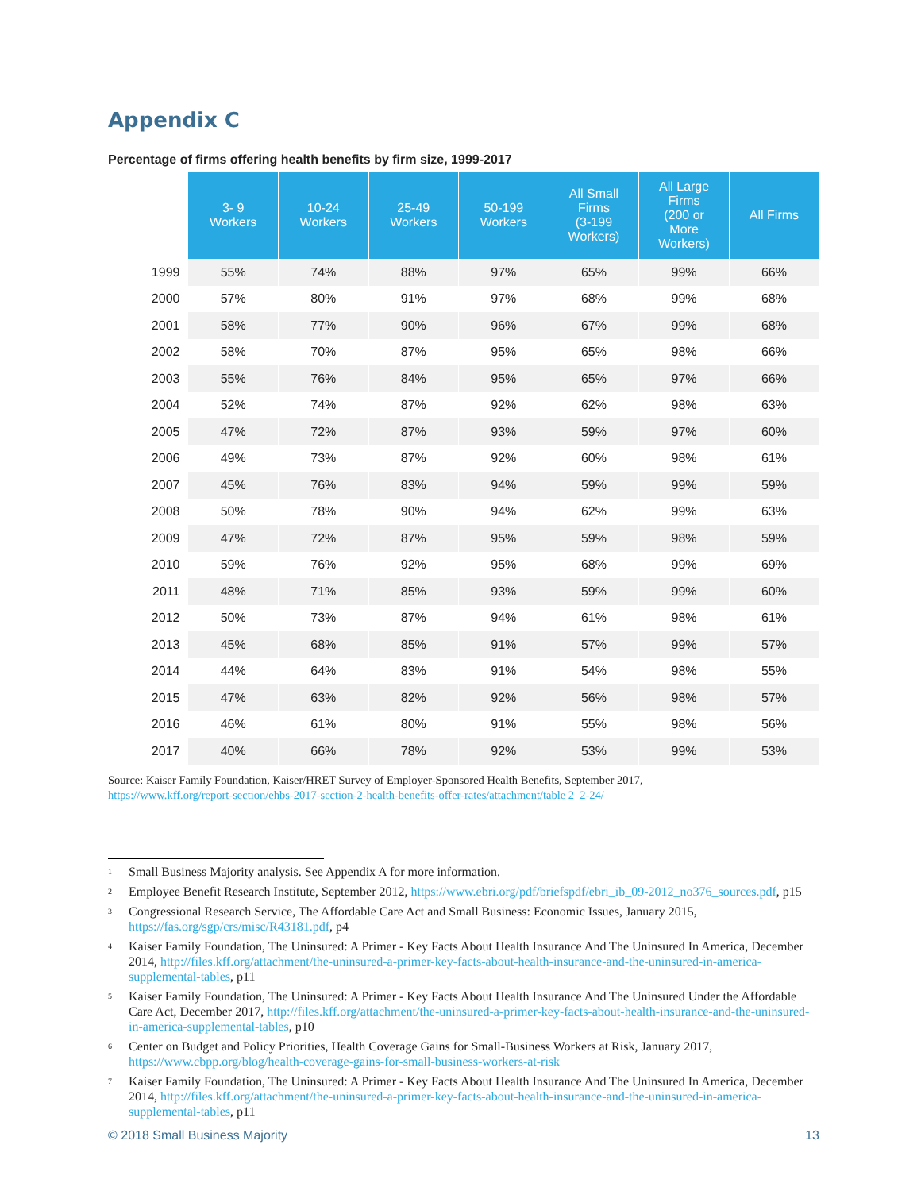Appendix C
Percentage of firms offering health benefits by firm size, 1999-2017
| | 3- 9 Workers | 10-24 Workers | 25-49 Workers | 50-199 Workers | All Small Firms (3-199 Workers) | All Large Firms (200 or More Workers) | All Firms |
| --- | --- | --- | --- | --- | --- | --- | --- |
| 1999 | 55% | 74% | 88% | 97% | 65% | 99% | 66% |
| 2000 | 57% | 80% | 91% | 97% | 68% | 99% | 68% |
| 2001 | 58% | 77% | 90% | 96% | 67% | 99% | 68% |
| 2002 | 58% | 70% | 87% | 95% | 65% | 98% | 66% |
| 2003 | 55% | 76% | 84% | 95% | 65% | 97% | 66% |
| 2004 | 52% | 74% | 87% | 92% | 62% | 98% | 63% |
| 2005 | 47% | 72% | 87% | 93% | 59% | 97% | 60% |
| 2006 | 49% | 73% | 87% | 92% | 60% | 98% | 61% |
| 2007 | 45% | 76% | 83% | 94% | 59% | 99% | 59% |
| 2008 | 50% | 78% | 90% | 94% | 62% | 99% | 63% |
| 2009 | 47% | 72% | 87% | 95% | 59% | 98% | 59% |
| 2010 | 59% | 76% | 92% | 95% | 68% | 99% | 69% |
| 2011 | 48% | 71% | 85% | 93% | 59% | 99% | 60% |
| 2012 | 50% | 73% | 87% | 94% | 61% | 98% | 61% |
| 2013 | 45% | 68% | 85% | 91% | 57% | 99% | 57% |
| 2014 | 44% | 64% | 83% | 91% | 54% | 98% | 55% |
| 2015 | 47% | 63% | 82% | 92% | 56% | 98% | 57% |
| 2016 | 46% | 61% | 80% | 91% | 55% | 98% | 56% |
| 2017 | 40% | 66% | 78% | 92% | 53% | 99% | 53% |
Source: Kaiser Family Foundation, Kaiser/HRET Survey of Employer-Sponsored Health Benefits, September 2017,
https://www.kff.org/report-section/ehbs-2017-section-2-health-benefits-offer-rates/attachment/table 2_2-24/
<sup>1</sup> Small Business Majority analysis. See Appendix A for more information.
<sup>2</sup> Employee Benefit Research Institute, September 2012, https://www.ebri.org/pdf/briefspdf/ebri_ib_09-2012_no376_sources.pdf, p15
<sup>3</sup> Congressional Research Service, The Affordable Care Act and Small Business: Economic Issues, January 2015, https://fas.org/sgp/crs/misc/R43181.pdf, p4
<sup>4</sup> Kaiser Family Foundation, The Uninsured: A Primer - Key Facts About Health Insurance And The Uninsured In America, December 2014, http://files.kff.org/attachment/the-uninsured-a-primer-key-facts-about-health-insurance-and-the-uninsured-in-america-supplemental-tables, p11
<sup>5</sup> Kaiser Family Foundation, The Uninsured: A Primer - Key Facts About Health Insurance And The Uninsured Under the Affordable Care Act, December 2017, http://files.kff.org/attachment/the-uninsured-a-primer-key-facts-about-health-insurance-and-the-uninsured-in-america-supplemental-tables, p10
<sup>6</sup> Center on Budget and Policy Priorities, Health Coverage Gains for Small-Business Workers at Risk, January 2017, https://www.cbpp.org/blog/health-coverage-gains-for-small-business-workers-at-risk
<sup>7</sup> Kaiser Family Foundation, The Uninsured: A Primer - Key Facts About Health Insurance And The Uninsured In America, December 2014, http://files.kff.org/attachment/the-uninsured-a-primer-key-facts-about-health-insurance-and-the-uninsured-in-america-supplemental-tables, p11
© 2018 Small Business Majority 13